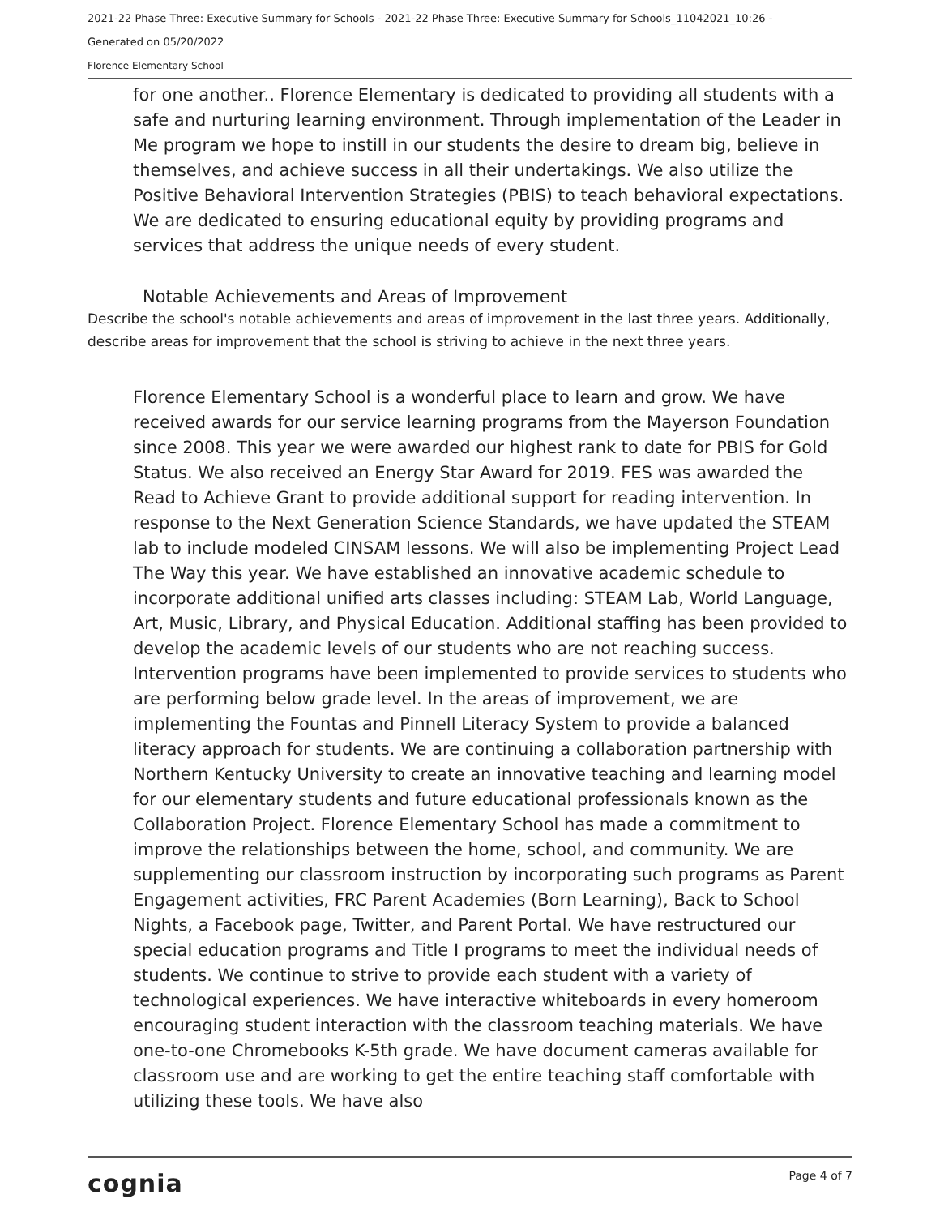2021-22 Phase Three: Executive Summary for Schools - 2021-22 Phase Three: Executive Summary for Schools_11042021_10:26 -
Generated on 05/20/2022
Florence Elementary School
for one another.. Florence Elementary is dedicated to providing all students with a safe and nurturing learning environment. Through implementation of the Leader in Me program we hope to instill in our students the desire to dream big, believe in themselves, and achieve success in all their undertakings. We also utilize the Positive Behavioral Intervention Strategies (PBIS) to teach behavioral expectations. We are dedicated to ensuring educational equity by providing programs and services that address the unique needs of every student.
Notable Achievements and Areas of Improvement
Describe the school's notable achievements and areas of improvement in the last three years. Additionally, describe areas for improvement that the school is striving to achieve in the next three years.
Florence Elementary School is a wonderful place to learn and grow. We have received awards for our service learning programs from the Mayerson Foundation since 2008. This year we were awarded our highest rank to date for PBIS for Gold Status. We also received an Energy Star Award for 2019. FES was awarded the Read to Achieve Grant to provide additional support for reading intervention. In response to the Next Generation Science Standards, we have updated the STEAM lab to include modeled CINSAM lessons. We will also be implementing Project Lead The Way this year. We have established an innovative academic schedule to incorporate additional unified arts classes including: STEAM Lab, World Language, Art, Music, Library, and Physical Education. Additional staffing has been provided to develop the academic levels of our students who are not reaching success. Intervention programs have been implemented to provide services to students who are performing below grade level. In the areas of improvement, we are implementing the Fountas and Pinnell Literacy System to provide a balanced literacy approach for students. We are continuing a collaboration partnership with Northern Kentucky University to create an innovative teaching and learning model for our elementary students and future educational professionals known as the Collaboration Project. Florence Elementary School has made a commitment to improve the relationships between the home, school, and community. We are supplementing our classroom instruction by incorporating such programs as Parent Engagement activities, FRC Parent Academies (Born Learning), Back to School Nights, a Facebook page, Twitter, and Parent Portal. We have restructured our special education programs and Title I programs to meet the individual needs of students. We continue to strive to provide each student with a variety of technological experiences. We have interactive whiteboards in every homeroom encouraging student interaction with the classroom teaching materials. We have one-to-one Chromebooks K-5th grade. We have document cameras available for classroom use and are working to get the entire teaching staff comfortable with utilizing these tools. We have also
cognia Page 4 of 7